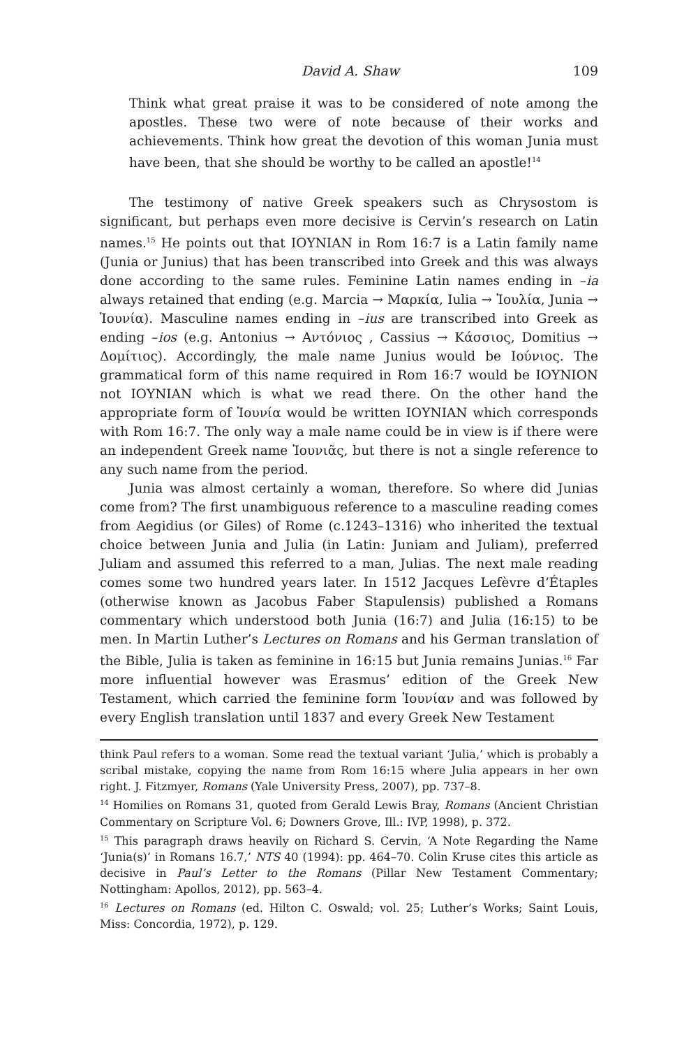David A. Shaw 109
Think what great praise it was to be considered of note among the apostles. These two were of note because of their works and achievements. Think how great the devotion of this woman Junia must have been, that she should be worthy to be called an apostle!<sup>14</sup>
The testimony of native Greek speakers such as Chrysostom is significant, but perhaps even more decisive is Cervin’s research on Latin names.<sup>15</sup> He points out that ΙΟΥΝΙΑΝ in Rom 16:7 is a Latin family name (Junia or Junius) that has been transcribed into Greek and this was always done according to the same rules. Feminine Latin names ending in –ia always retained that ending (e.g. Marcia → Μαρκία, Iulia → Ἰουλία, Junia → Ἰουνία). Masculine names ending in –ius are transcribed into Greek as ending –ios (e.g. Antonius → Αντόνιος , Cassius → Κάσσιος, Domitius → Δομίτιος). Accordingly, the male name Junius would be Ιούνιος. The grammatical form of this name required in Rom 16:7 would be ΙΟΥΝΙΟΝ not ΙΟΥΝΙΑΝ which is what we read there. On the other hand the appropriate form of Ἰουνία would be written ΙΟΥΝΙΑΝ which corresponds with Rom 16:7. The only way a male name could be in view is if there were an independent Greek name Ἰουνιᾶς, but there is not a single reference to any such name from the period.
Junia was almost certainly a woman, therefore. So where did Junias come from? The first unambiguous reference to a masculine reading comes from Aegidius (or Giles) of Rome (c.1243–1316) who inherited the textual choice between Junia and Julia (in Latin: Juniam and Juliam), preferred Juliam and assumed this referred to a man, Julias. The next male reading comes some two hundred years later. In 1512 Jacques Lefèvre d’Étaples (otherwise known as Jacobus Faber Stapulensis) published a Romans commentary which understood both Junia (16:7) and Julia (16:15) to be men. In Martin Luther’s Lectures on Romans and his German translation of the Bible, Julia is taken as feminine in 16:15 but Junia remains Junias.<sup>16</sup> Far more influential however was Erasmus’ edition of the Greek New Testament, which carried the feminine form Ἰουνίαν and was followed by every English translation until 1837 and every Greek New Testament
think Paul refers to a woman. Some read the textual variant ‘Julia,’ which is probably a scribal mistake, copying the name from Rom 16:15 where Julia appears in her own right. J. Fitzmyer, Romans (Yale University Press, 2007), pp. 737–8.
<sup>14</sup> Homilies on Romans 31, quoted from Gerald Lewis Bray, Romans (Ancient Christian Commentary on Scripture Vol. 6; Downers Grove, Ill.: IVP, 1998), p. 372.
<sup>15</sup> This paragraph draws heavily on Richard S. Cervin, ‘A Note Regarding the Name ‘Junia(s)’ in Romans 16.7,’ NTS 40 (1994): pp. 464–70. Colin Kruse cites this article as decisive in Paul’s Letter to the Romans (Pillar New Testament Commentary; Nottingham: Apollos, 2012), pp. 563–4.
<sup>16</sup> Lectures on Romans (ed. Hilton C. Oswald; vol. 25; Luther’s Works; Saint Louis, Miss: Concordia, 1972), p. 129.